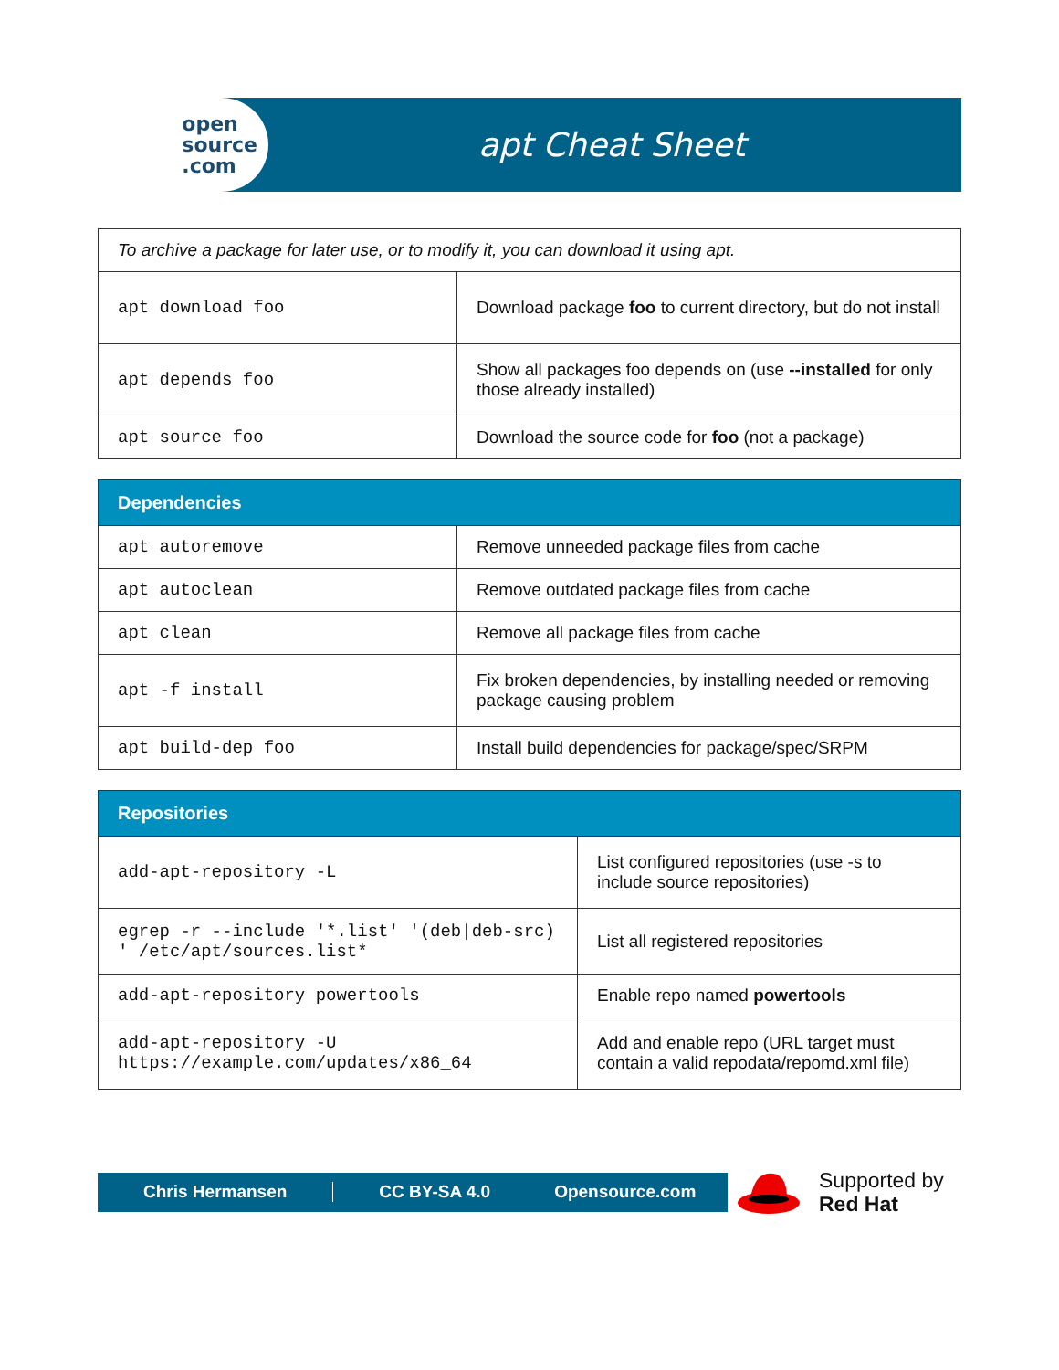open
source
.com
apt Cheat Sheet
| To archive a package for later use, or to modify it, you can download it using apt. | |
| apt download foo | Download package foo to current directory, but do not install |
| apt depends foo | Show all packages foo depends on (use --installed for only those already installed) |
| apt source foo | Download the source code for foo (not a package) |
| Dependencies | |
| --- | --- |
| apt autoremove | Remove unneeded package files from cache |
| apt autoclean | Remove outdated package files from cache |
| apt clean | Remove all package files from cache |
| apt -f install | Fix broken dependencies, by installing needed or removing package causing problem |
| apt build-dep foo | Install build dependencies for package/spec/SRPM |
| Repositories | |
| --- | --- |
| add-apt-repository -L | List configured repositories (use -s to include source repositories) |
| egrep -r --include '*.list' '(deb/deb-src) ' /etc/apt/sources.list* | List all registered repositories |
| add-apt-repository powertools | Enable repo named powertools |
| add-apt-repository -U https://example.com/updates/x86_64 | Add and enable repo (URL target must contain a valid repodata/repomd.xml file) |
Chris Hermansen CC BY-SA 4.0 Opensource.com
Supported by
Red Hat